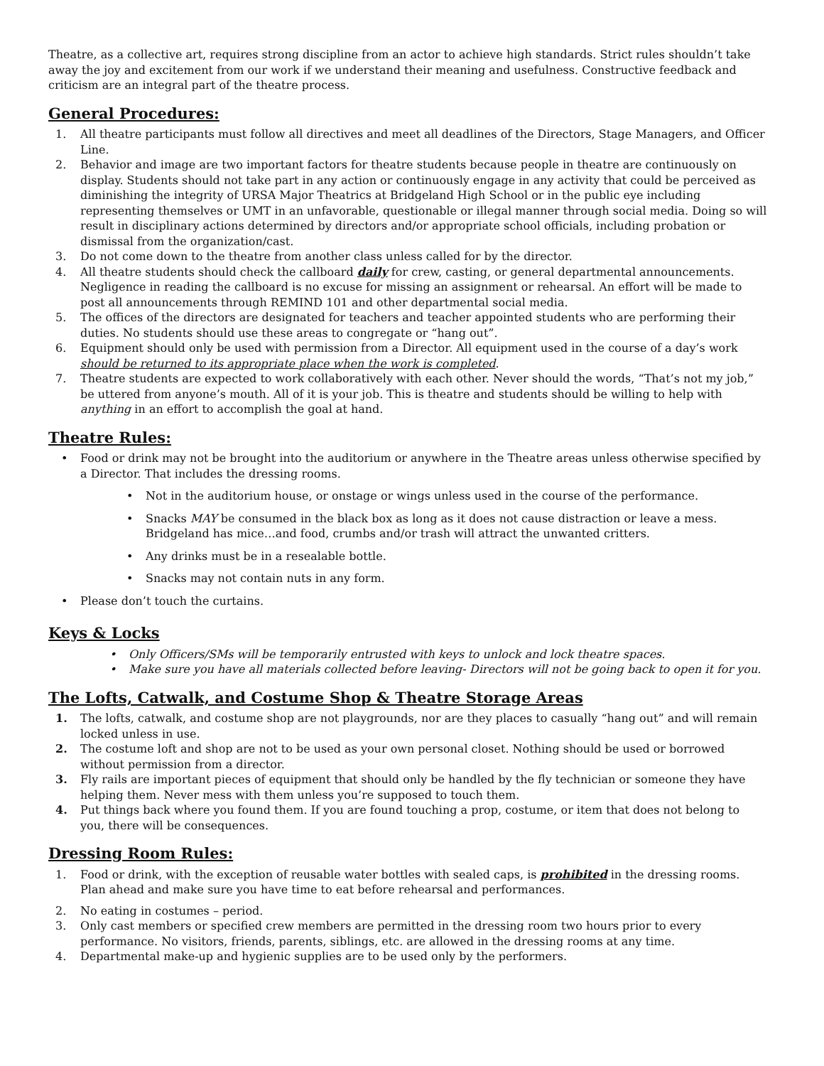Theatre, as a collective art, requires strong discipline from an actor to achieve high standards. Strict rules shouldn’t take away the joy and excitement from our work if we understand their meaning and usefulness. Constructive feedback and criticism are an integral part of the theatre process.
General Procedures:
1. All theatre participants must follow all directives and meet all deadlines of the Directors, Stage Managers, and Officer Line.
2. Behavior and image are two important factors for theatre students because people in theatre are continuously on display. Students should not take part in any action or continuously engage in any activity that could be perceived as diminishing the integrity of URSA Major Theatrics at Bridgeland High School or in the public eye including representing themselves or UMT in an unfavorable, questionable or illegal manner through social media. Doing so will result in disciplinary actions determined by directors and/or appropriate school officials, including probation or dismissal from the organization/cast.
3. Do not come down to the theatre from another class unless called for by the director.
4. All theatre students should check the callboard daily for crew, casting, or general departmental announcements. Negligence in reading the callboard is no excuse for missing an assignment or rehearsal. An effort will be made to post all announcements through REMIND 101 and other departmental social media.
5. The offices of the directors are designated for teachers and teacher appointed students who are performing their duties. No students should use these areas to congregate or “hang out”.
6. Equipment should only be used with permission from a Director. All equipment used in the course of a day’s work should be returned to its appropriate place when the work is completed.
7. Theatre students are expected to work collaboratively with each other. Never should the words, “That’s not my job,” be uttered from anyone’s mouth. All of it is your job. This is theatre and students should be willing to help with anything in an effort to accomplish the goal at hand.
Theatre Rules:
• Food or drink may not be brought into the auditorium or anywhere in the Theatre areas unless otherwise specified by a Director. That includes the dressing rooms.
• Not in the auditorium house, or onstage or wings unless used in the course of the performance.
• Snacks MAY be consumed in the black box as long as it does not cause distraction or leave a mess. Bridgeland has mice…and food, crumbs and/or trash will attract the unwanted critters.
• Any drinks must be in a resealable bottle.
• Snacks may not contain nuts in any form.
• Please don’t touch the curtains.
Keys & Locks
• Only Officers/SMs will be temporarily entrusted with keys to unlock and lock theatre spaces.
• Make sure you have all materials collected before leaving- Directors will not be going back to open it for you.
The Lofts, Catwalk, and Costume Shop & Theatre Storage Areas
1. The lofts, catwalk, and costume shop are not playgrounds, nor are they places to casually “hang out” and will remain locked unless in use.
2. The costume loft and shop are not to be used as your own personal closet. Nothing should be used or borrowed without permission from a director.
3. Fly rails are important pieces of equipment that should only be handled by the fly technician or someone they have helping them. Never mess with them unless you’re supposed to touch them.
4. Put things back where you found them. If you are found touching a prop, costume, or item that does not belong to you, there will be consequences.
Dressing Room Rules:
1. Food or drink, with the exception of reusable water bottles with sealed caps, is prohibited in the dressing rooms. Plan ahead and make sure you have time to eat before rehearsal and performances.
2. No eating in costumes – period.
3. Only cast members or specified crew members are permitted in the dressing room two hours prior to every performance. No visitors, friends, parents, siblings, etc. are allowed in the dressing rooms at any time.
4. Departmental make-up and hygienic supplies are to be used only by the performers.